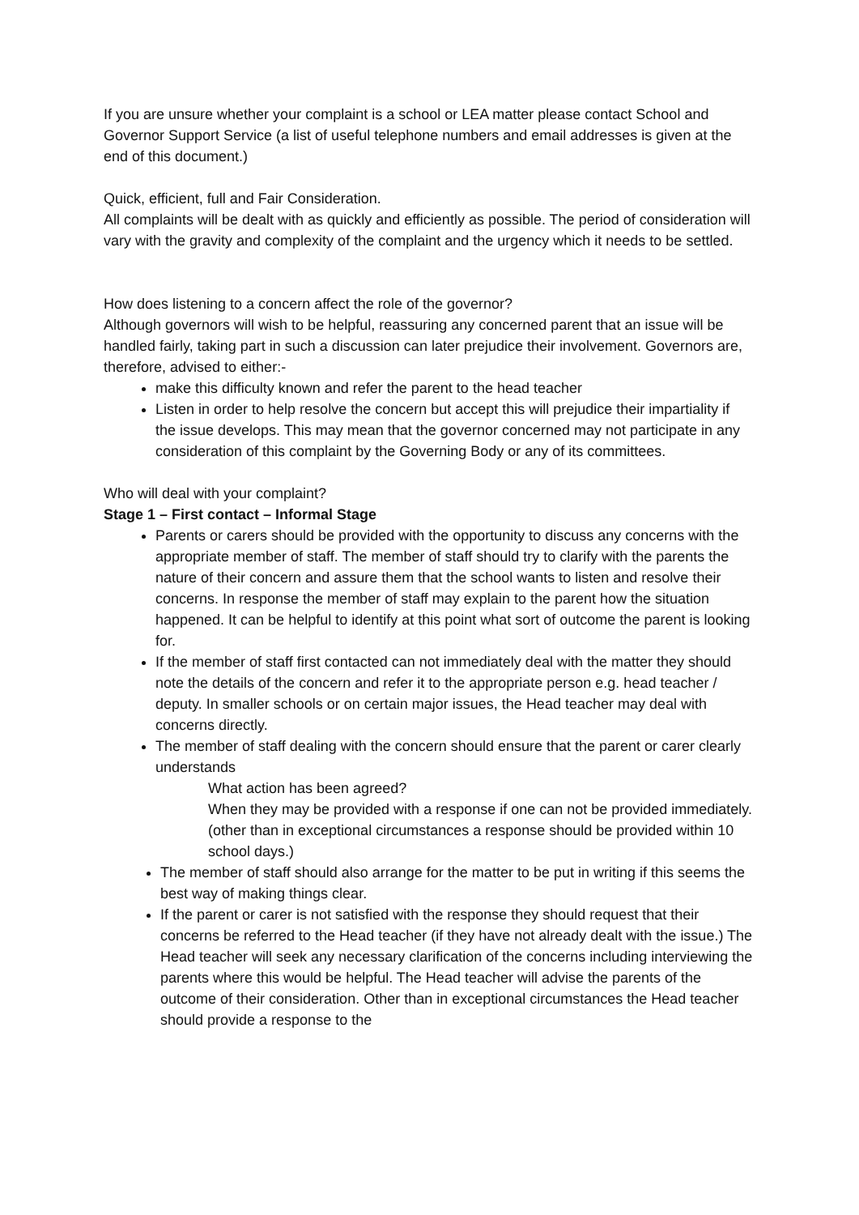If you are unsure whether your complaint is a school or LEA matter please contact School and Governor Support Service (a list of useful telephone numbers and email addresses is given at the end of this document.)
Quick, efficient, full and Fair Consideration.
All complaints will be dealt with as quickly and efficiently as possible. The period of consideration will vary with the gravity and complexity of the complaint and the urgency which it needs to be settled.
How does listening to a concern affect the role of the governor?
Although governors will wish to be helpful, reassuring any concerned parent that an issue will be handled fairly, taking part in such a discussion can later prejudice their involvement. Governors are, therefore, advised to either:-
make this difficulty known and refer the parent to the head teacher
Listen in order to help resolve the concern but accept this will prejudice their impartiality if the issue develops. This may mean that the governor concerned may not participate in any consideration of this complaint by the Governing Body or any of its committees.
Who will deal with your complaint?
Stage 1 – First contact – Informal Stage
Parents or carers should be provided with the opportunity to discuss any concerns with the appropriate member of staff. The member of staff should try to clarify with the parents the nature of their concern and assure them that the school wants to listen and resolve their concerns. In response the member of staff may explain to the parent how the situation happened. It can be helpful to identify at this point what sort of outcome the parent is looking for.
If the member of staff first contacted can not immediately deal with the matter they should note the details of the concern and refer it to the appropriate person e.g. head teacher / deputy. In smaller schools or on certain major issues, the Head teacher may deal with concerns directly.
The member of staff dealing with the concern should ensure that the parent or carer clearly understands
What action has been agreed?
When they may be provided with a response if one can not be provided immediately. (other than in exceptional circumstances a response should be provided within 10 school days.)
The member of staff should also arrange for the matter to be put in writing if this seems the best way of making things clear.
If the parent or carer is not satisfied with the response they should request that their concerns be referred to the Head teacher (if they have not already dealt with the issue.) The Head teacher will seek any necessary clarification of the concerns including interviewing the parents where this would be helpful. The Head teacher will advise the parents of the outcome of their consideration. Other than in exceptional circumstances the Head teacher should provide a response to the